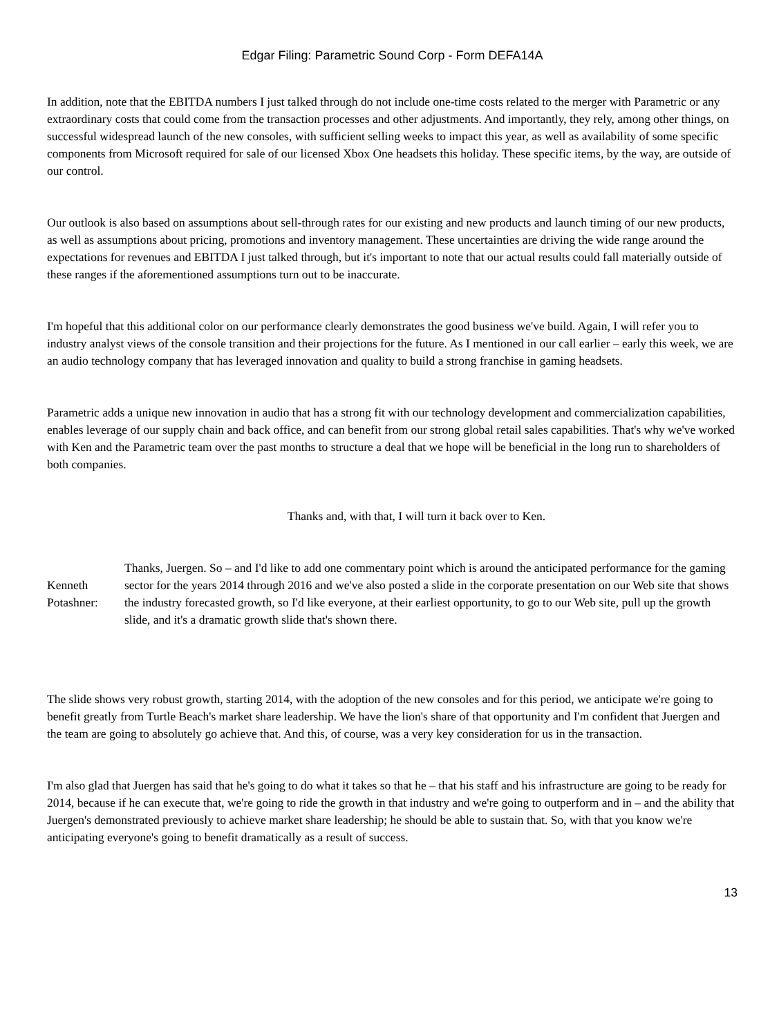Edgar Filing: Parametric Sound Corp - Form DEFA14A
In addition, note that the EBITDA numbers I just talked through do not include one-time costs related to the merger with Parametric or any extraordinary costs that could come from the transaction processes and other adjustments. And importantly, they rely, among other things, on successful widespread launch of the new consoles, with sufficient selling weeks to impact this year, as well as availability of some specific components from Microsoft required for sale of our licensed Xbox One headsets this holiday. These specific items, by the way, are outside of our control.
Our outlook is also based on assumptions about sell-through rates for our existing and new products and launch timing of our new products, as well as assumptions about pricing, promotions and inventory management. These uncertainties are driving the wide range around the expectations for revenues and EBITDA I just talked through, but it's important to note that our actual results could fall materially outside of these ranges if the aforementioned assumptions turn out to be inaccurate.
I'm hopeful that this additional color on our performance clearly demonstrates the good business we've build. Again, I will refer you to industry analyst views of the console transition and their projections for the future. As I mentioned in our call earlier – early this week, we are an audio technology company that has leveraged innovation and quality to build a strong franchise in gaming headsets.
Parametric adds a unique new innovation in audio that has a strong fit with our technology development and commercialization capabilities, enables leverage of our supply chain and back office, and can benefit from our strong global retail sales capabilities. That's why we've worked with Ken and the Parametric team over the past months to structure a deal that we hope will be beneficial in the long run to shareholders of both companies.
Thanks and, with that, I will turn it back over to Ken.
Kenneth Potashner:
Thanks, Juergen. So – and I'd like to add one commentary point which is around the anticipated performance for the gaming sector for the years 2014 through 2016 and we've also posted a slide in the corporate presentation on our Web site that shows the industry forecasted growth, so I'd like everyone, at their earliest opportunity, to go to our Web site, pull up the growth slide, and it's a dramatic growth slide that's shown there.
The slide shows very robust growth, starting 2014, with the adoption of the new consoles and for this period, we anticipate we're going to benefit greatly from Turtle Beach's market share leadership. We have the lion's share of that opportunity and I'm confident that Juergen and the team are going to absolutely go achieve that. And this, of course, was a very key consideration for us in the transaction.
I'm also glad that Juergen has said that he's going to do what it takes so that he – that his staff and his infrastructure are going to be ready for 2014, because if he can execute that, we're going to ride the growth in that industry and we're going to outperform and in – and the ability that Juergen's demonstrated previously to achieve market share leadership; he should be able to sustain that. So, with that you know we're anticipating everyone's going to benefit dramatically as a result of success.
13